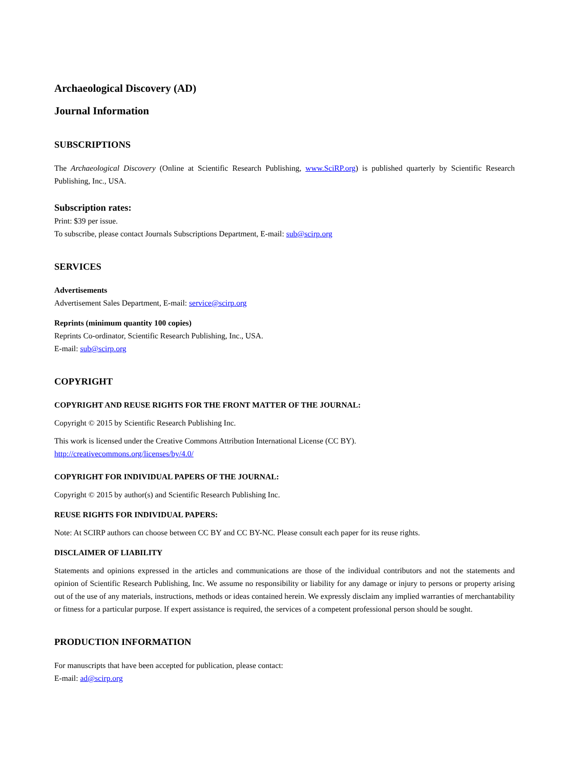Archaeological Discovery (AD)
Journal Information
SUBSCRIPTIONS
The Archaeological Discovery (Online at Scientific Research Publishing, www.SciRP.org) is published quarterly by Scientific Research Publishing, Inc., USA.
Subscription rates:
Print: $39 per issue.
To subscribe, please contact Journals Subscriptions Department, E-mail: sub@scirp.org
SERVICES
Advertisements
Advertisement Sales Department, E-mail: service@scirp.org
Reprints (minimum quantity 100 copies)
Reprints Co-ordinator, Scientific Research Publishing, Inc., USA.
E-mail: sub@scirp.org
COPYRIGHT
COPYRIGHT AND REUSE RIGHTS FOR THE FRONT MATTER OF THE JOURNAL:
Copyright © 2015 by Scientific Research Publishing Inc.
This work is licensed under the Creative Commons Attribution International License (CC BY).
http://creativecommons.org/licenses/by/4.0/
COPYRIGHT FOR INDIVIDUAL PAPERS OF THE JOURNAL:
Copyright © 2015 by author(s) and Scientific Research Publishing Inc.
REUSE RIGHTS FOR INDIVIDUAL PAPERS:
Note: At SCIRP authors can choose between CC BY and CC BY-NC. Please consult each paper for its reuse rights.
DISCLAIMER OF LIABILITY
Statements and opinions expressed in the articles and communications are those of the individual contributors and not the statements and opinion of Scientific Research Publishing, Inc. We assume no responsibility or liability for any damage or injury to persons or property arising out of the use of any materials, instructions, methods or ideas contained herein. We expressly disclaim any implied warranties of merchantability or fitness for a particular purpose. If expert assistance is required, the services of a competent professional person should be sought.
PRODUCTION INFORMATION
For manuscripts that have been accepted for publication, please contact:
E-mail: ad@scirp.org